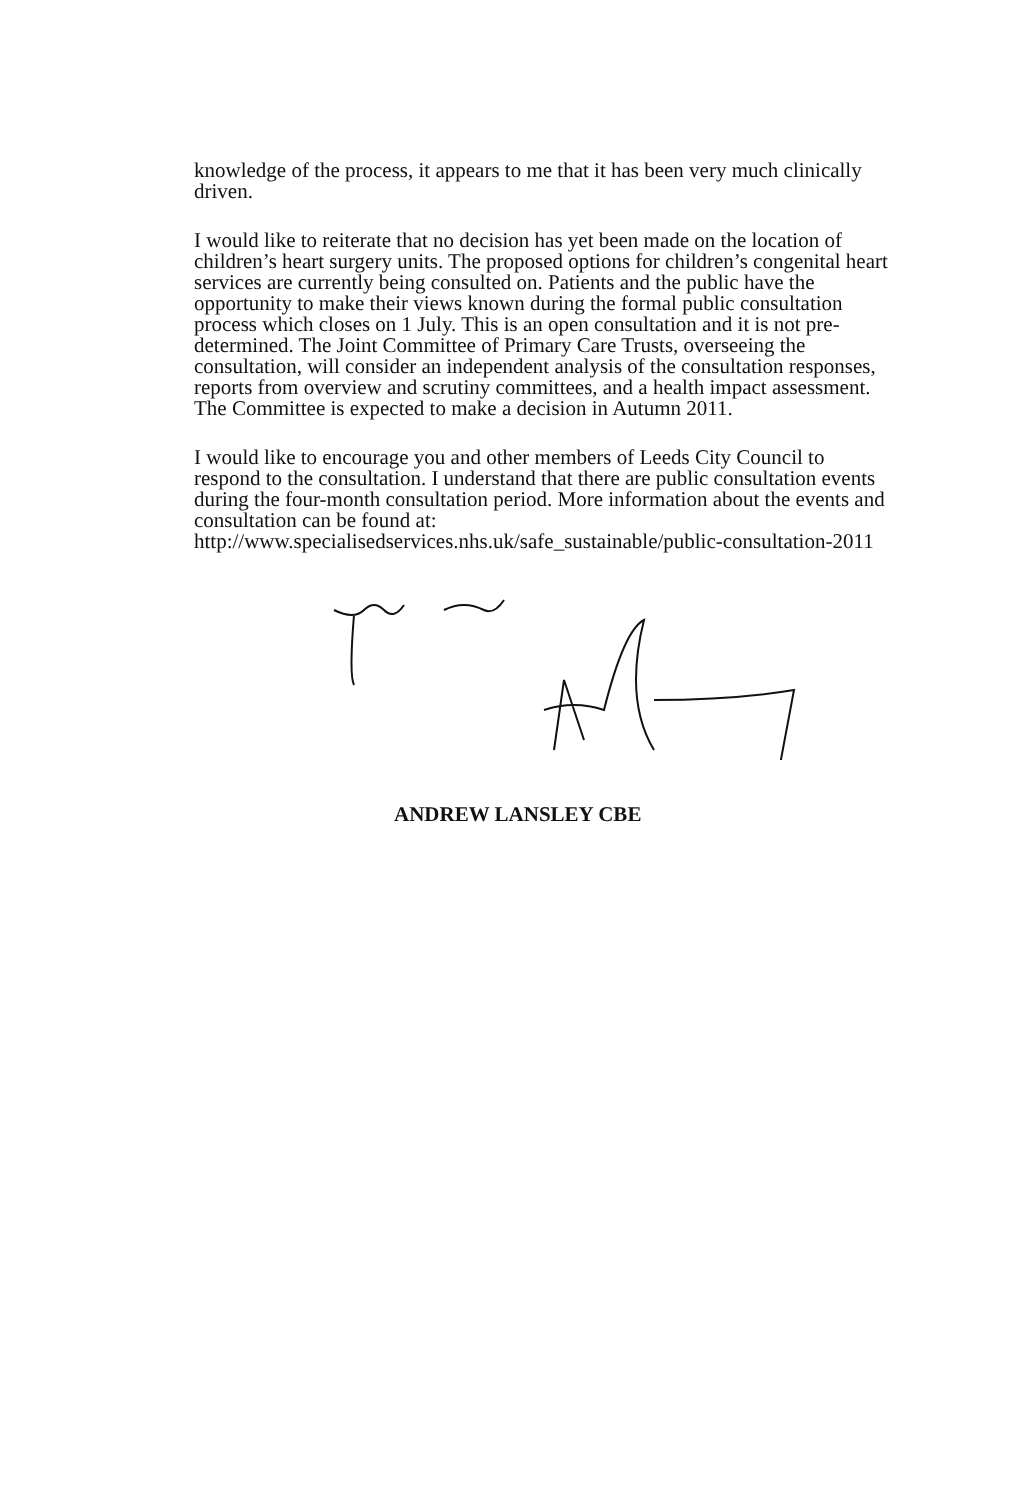knowledge of the process, it appears to me that it has been very much clinically driven.
I would like to reiterate that no decision has yet been made on the location of children’s heart surgery units. The proposed options for children’s congenital heart services are currently being consulted on. Patients and the public have the opportunity to make their views known during the formal public consultation process which closes on 1 July. This is an open consultation and it is not pre- determined. The Joint Committee of Primary Care Trusts, overseeing the consultation, will consider an independent analysis of the consultation responses, reports from overview and scrutiny committees, and a health impact assessment. The Committee is expected to make a decision in Autumn 2011.
I would like to encourage you and other members of Leeds City Council to respond to the consultation. I understand that there are public consultation events during the four-month consultation period. More information about the events and consultation can be found at: http://www.specialisedservices.nhs.uk/safe_sustainable/public-consultation-2011
ANDREW LANSLEY CBE